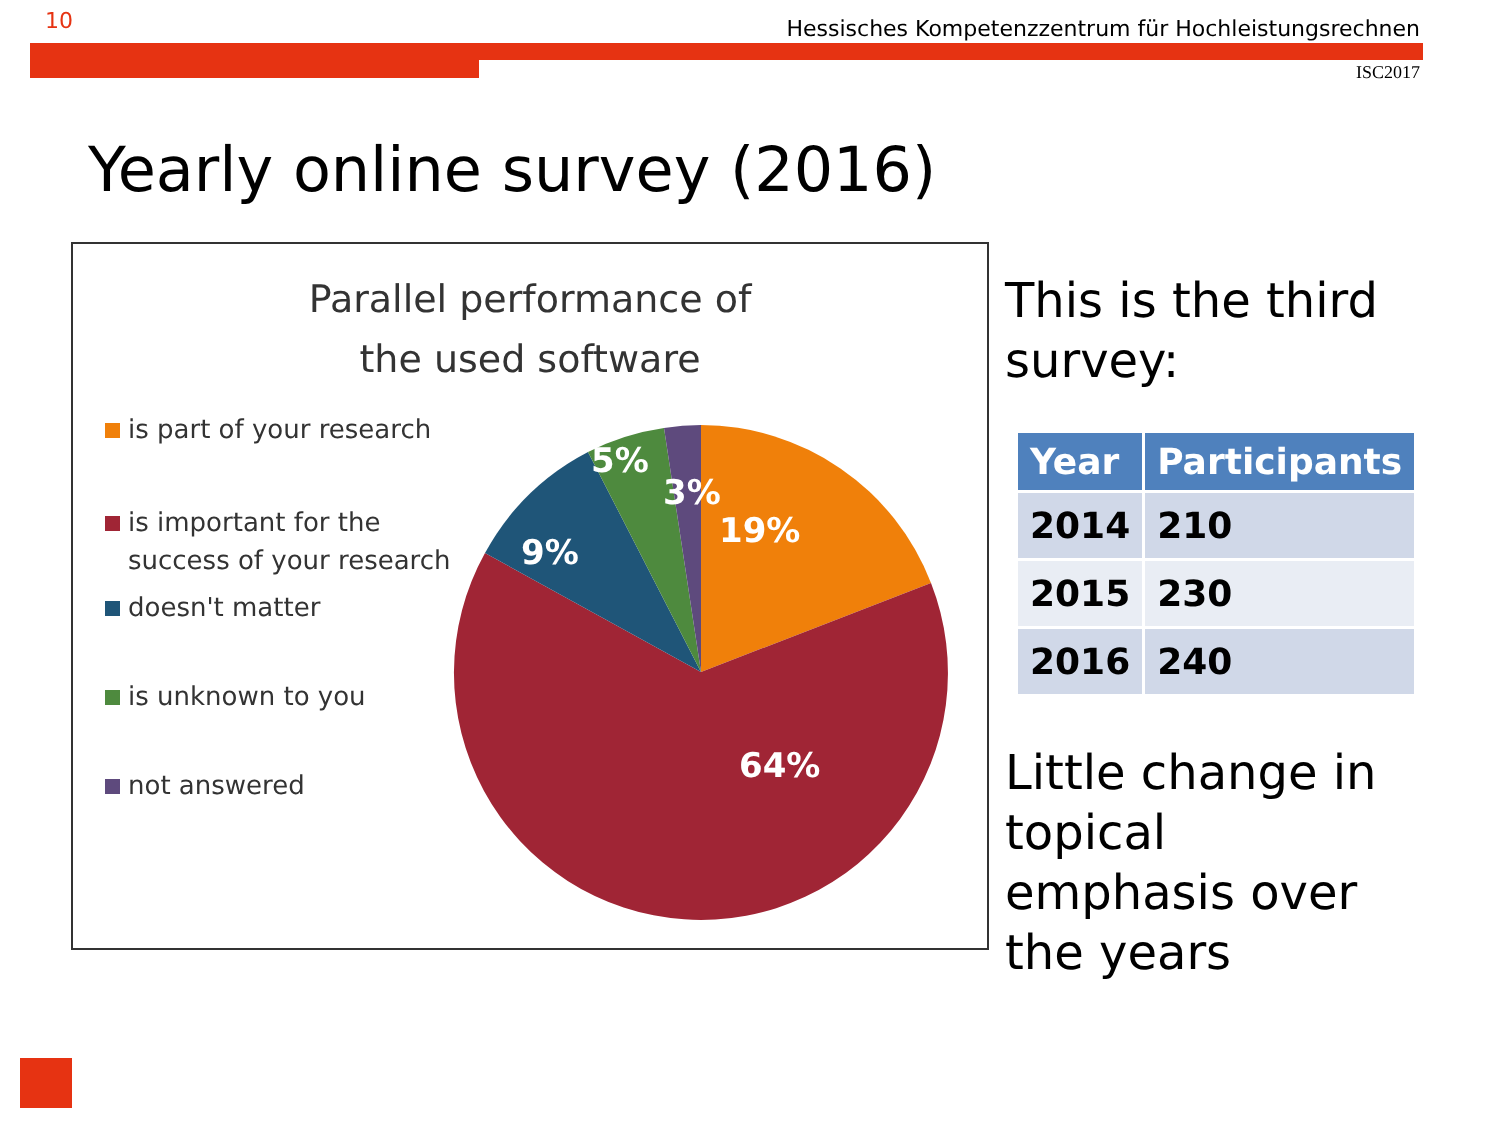10 Hessisches Kompetenzzentrum für Hochleistungsrechnen
ISC2017
Yearly online survey (2016)
Parallel performance of
the used software
is part of your research
is important for the
success of your research
doesn't matter
is unknown to you
not answered
19%
64%
9%
5%
3%
This is the third survey:
| Year | Participants |
| --- | --- |
| 2014 | 210 |
| 2015 | 230 |
| 2016 | 240 |
Little change in topical emphasis over the years